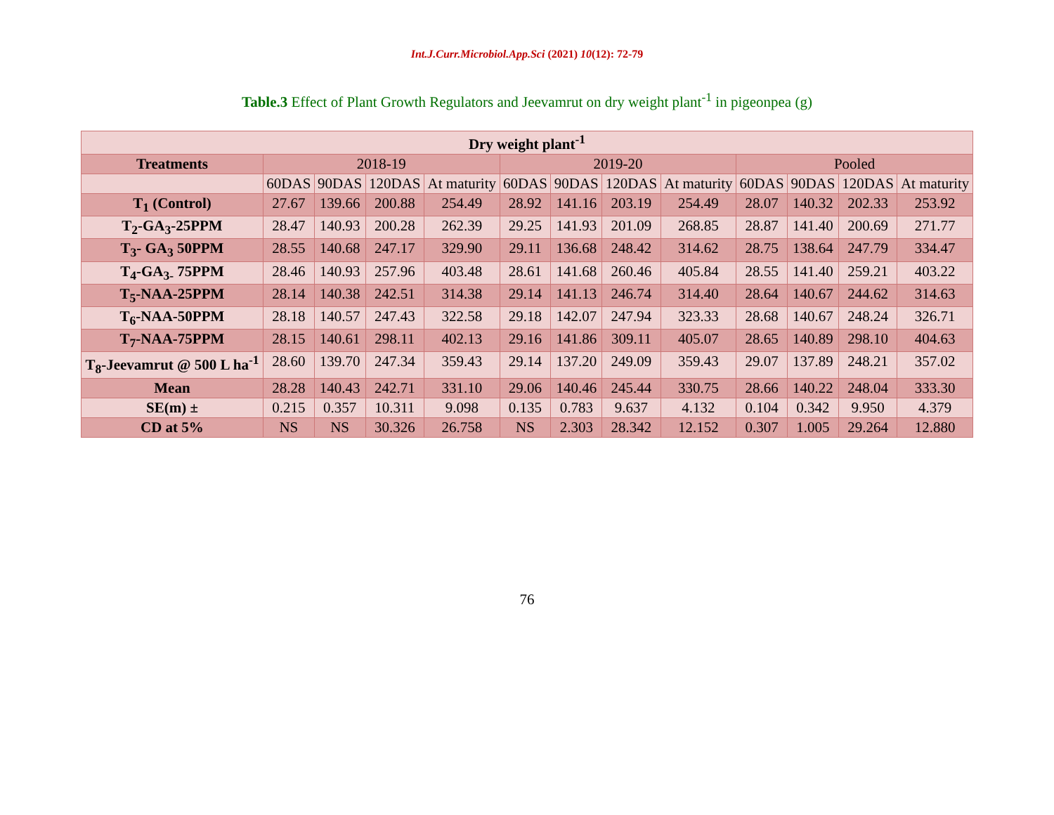Int.J.Curr.Microbiol.App.Sci (2021) 10(12): 72-79
Table.3 Effect of Plant Growth Regulators and Jeevamrut on dry weight plant<sup>-1</sup> in pigeonpea (g)
| Dry weight plant<sup>-1</sup> | | | | | | | | | | | | |
| --- | --- | --- | --- | --- | --- | --- | --- | --- | --- | --- | --- | --- |
| Treatments | 2018-19 | | | | 2019-20 | | | | Pooled | | | |
| | 60DAS | 90DAS | 120DAS | At maturity | 60DAS | 90DAS | 120DAS | At maturity | 60DAS | 90DAS | 120DAS | At maturity |
| T<sub>1</sub> (Control) | 27.67 | 139.66 | 200.88 | 254.49 | 28.92 | 141.16 | 203.19 | 254.49 | 28.07 | 140.32 | 202.33 | 253.92 |
| T<sub>2</sub>-GA<sub>3</sub>-25PPM | 28.47 | 140.93 | 200.28 | 262.39 | 29.25 | 141.93 | 201.09 | 268.85 | 28.87 | 141.40 | 200.69 | 271.77 |
| T<sub>3</sub>- GA<sub>3</sub> 50PPM | 28.55 | 140.68 | 247.17 | 329.90 | 29.11 | 136.68 | 248.42 | 314.62 | 28.75 | 138.64 | 247.79 | 334.47 |
| T<sub>4</sub>-GA<sub>3-</sub> 75PPM | 28.46 | 140.93 | 257.96 | 403.48 | 28.61 | 141.68 | 260.46 | 405.84 | 28.55 | 141.40 | 259.21 | 403.22 |
| T<sub>5</sub>-NAA-25PPM | 28.14 | 140.38 | 242.51 | 314.38 | 29.14 | 141.13 | 246.74 | 314.40 | 28.64 | 140.67 | 244.62 | 314.63 |
| T<sub>6</sub>-NAA-50PPM | 28.18 | 140.57 | 247.43 | 322.58 | 29.18 | 142.07 | 247.94 | 323.33 | 28.68 | 140.67 | 248.24 | 326.71 |
| T<sub>7</sub>-NAA-75PPM | 28.15 | 140.61 | 298.11 | 402.13 | 29.16 | 141.86 | 309.11 | 405.07 | 28.65 | 140.89 | 298.10 | 404.63 |
| T<sub>8</sub>-Jeevamrut @ 500 L ha<sup>-1</sup> | 28.60 | 139.70 | 247.34 | 359.43 | 29.14 | 137.20 | 249.09 | 359.43 | 29.07 | 137.89 | 248.21 | 357.02 |
| Mean | 28.28 | 140.43 | 242.71 | 331.10 | 29.06 | 140.46 | 245.44 | 330.75 | 28.66 | 140.22 | 248.04 | 333.30 |
| SE(m) ± | 0.215 | 0.357 | 10.311 | 9.098 | 0.135 | 0.783 | 9.637 | 4.132 | 0.104 | 0.342 | 9.950 | 4.379 |
| CD at 5% | NS | NS | 30.326 | 26.758 | NS | 2.303 | 28.342 | 12.152 | 0.307 | 1.005 | 29.264 | 12.880 |
76